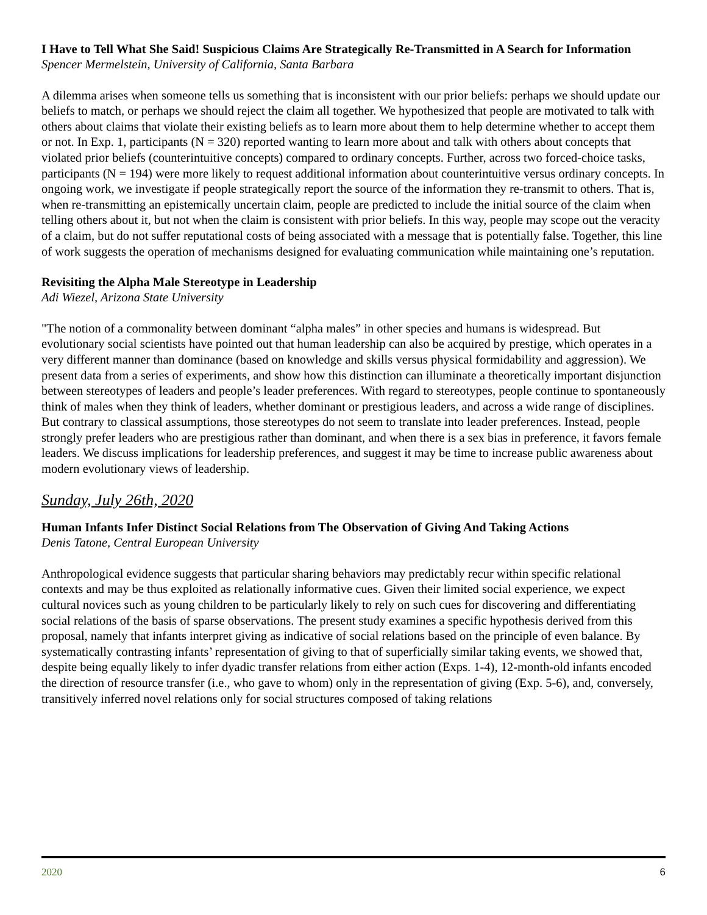I Have to Tell What She Said! Suspicious Claims Are Strategically Re-Transmitted in A Search for Information
Spencer Mermelstein, University of California, Santa Barbara
A dilemma arises when someone tells us something that is inconsistent with our prior beliefs: perhaps we should update our beliefs to match, or perhaps we should reject the claim all together. We hypothesized that people are motivated to talk with others about claims that violate their existing beliefs as to learn more about them to help determine whether to accept them or not. In Exp. 1, participants (N = 320) reported wanting to learn more about and talk with others about concepts that violated prior beliefs (counterintuitive concepts) compared to ordinary concepts. Further, across two forced-choice tasks, participants (N = 194) were more likely to request additional information about counterintuitive versus ordinary concepts. In ongoing work, we investigate if people strategically report the source of the information they re-transmit to others. That is, when re-transmitting an epistemically uncertain claim, people are predicted to include the initial source of the claim when telling others about it, but not when the claim is consistent with prior beliefs. In this way, people may scope out the veracity of a claim, but do not suffer reputational costs of being associated with a message that is potentially false. Together, this line of work suggests the operation of mechanisms designed for evaluating communication while maintaining one’s reputation.
Revisiting the Alpha Male Stereotype in Leadership
Adi Wiezel, Arizona State University
"The notion of a commonality between dominant “alpha males” in other species and humans is widespread. But evolutionary social scientists have pointed out that human leadership can also be acquired by prestige, which operates in a very different manner than dominance (based on knowledge and skills versus physical formidability and aggression). We present data from a series of experiments, and show how this distinction can illuminate a theoretically important disjunction between stereotypes of leaders and people’s leader preferences. With regard to stereotypes, people continue to spontaneously think of males when they think of leaders, whether dominant or prestigious leaders, and across a wide range of disciplines. But contrary to classical assumptions, those stereotypes do not seem to translate into leader preferences. Instead, people strongly prefer leaders who are prestigious rather than dominant, and when there is a sex bias in preference, it favors female leaders. We discuss implications for leadership preferences, and suggest it may be time to increase public awareness about modern evolutionary views of leadership.
Sunday, July 26th, 2020
Human Infants Infer Distinct Social Relations from The Observation of Giving And Taking Actions
Denis Tatone, Central European University
Anthropological evidence suggests that particular sharing behaviors may predictably recur within specific relational contexts and may be thus exploited as relationally informative cues. Given their limited social experience, we expect cultural novices such as young children to be particularly likely to rely on such cues for discovering and differentiating social relations of the basis of sparse observations. The present study examines a specific hypothesis derived from this proposal, namely that infants interpret giving as indicative of social relations based on the principle of even balance. By systematically contrasting infants’ representation of giving to that of superficially similar taking events, we showed that, despite being equally likely to infer dyadic transfer relations from either action (Exps. 1-4), 12-month-old infants encoded the direction of resource transfer (i.e., who gave to whom) only in the representation of giving (Exp. 5-6), and, conversely, transitively inferred novel relations only for social structures composed of taking relations
2020 6